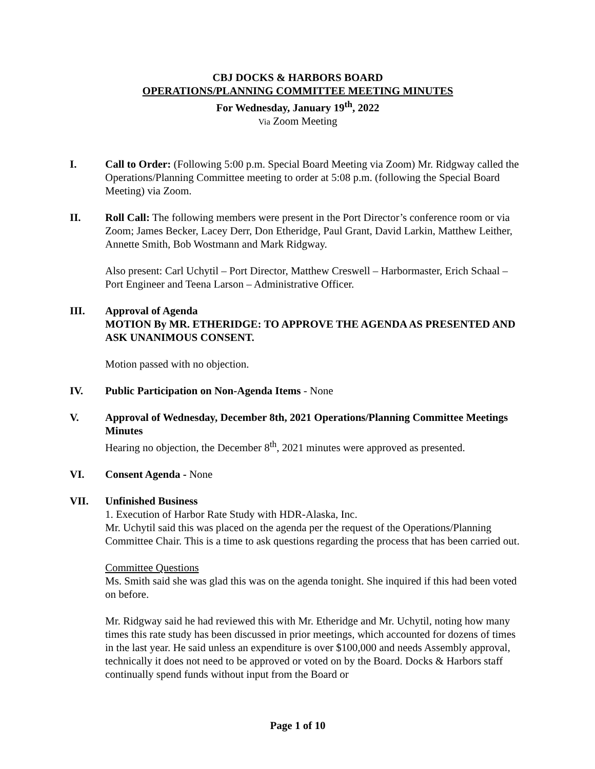CBJ DOCKS & HARBORS BOARD
OPERATIONS/PLANNING COMMITTEE MEETING MINUTES
For Wednesday, January 19<sup>th</sup>, 2022
Via Zoom Meeting
I. Call to Order: (Following 5:00 p.m. Special Board Meeting via Zoom) Mr. Ridgway called the Operations/Planning Committee meeting to order at 5:08 p.m. (following the Special Board Meeting) via Zoom.
II. Roll Call: The following members were present in the Port Director’s conference room or via Zoom; James Becker, Lacey Derr, Don Etheridge, Paul Grant, David Larkin, Matthew Leither, Annette Smith, Bob Wostmann and Mark Ridgway.
Also present: Carl Uchytil – Port Director, Matthew Creswell – Harbormaster, Erich Schaal – Port Engineer and Teena Larson – Administrative Officer.
III. Approval of Agenda
MOTION By MR. ETHERIDGE: TO APPROVE THE AGENDA AS PRESENTED AND ASK UNANIMOUS CONSENT.
Motion passed with no objection.
IV. Public Participation on Non-Agenda Items - None
V. Approval of Wednesday, December 8th, 2021 Operations/Planning Committee Meetings Minutes
Hearing no objection, the December 8<sup>th</sup>, 2021 minutes were approved as presented.
VI. Consent Agenda - None
VII. Unfinished Business
1. Execution of Harbor Rate Study with HDR-Alaska, Inc.
Mr. Uchytil said this was placed on the agenda per the request of the Operations/Planning Committee Chair. This is a time to ask questions regarding the process that has been carried out.
Committee Questions
Ms. Smith said she was glad this was on the agenda tonight. She inquired if this had been voted on before.
Mr. Ridgway said he had reviewed this with Mr. Etheridge and Mr. Uchytil, noting how many times this rate study has been discussed in prior meetings, which accounted for dozens of times in the last year. He said unless an expenditure is over $100,000 and needs Assembly approval, technically it does not need to be approved or voted on by the Board. Docks & Harbors staff continually spend funds without input from the Board or
Page 1 of 10